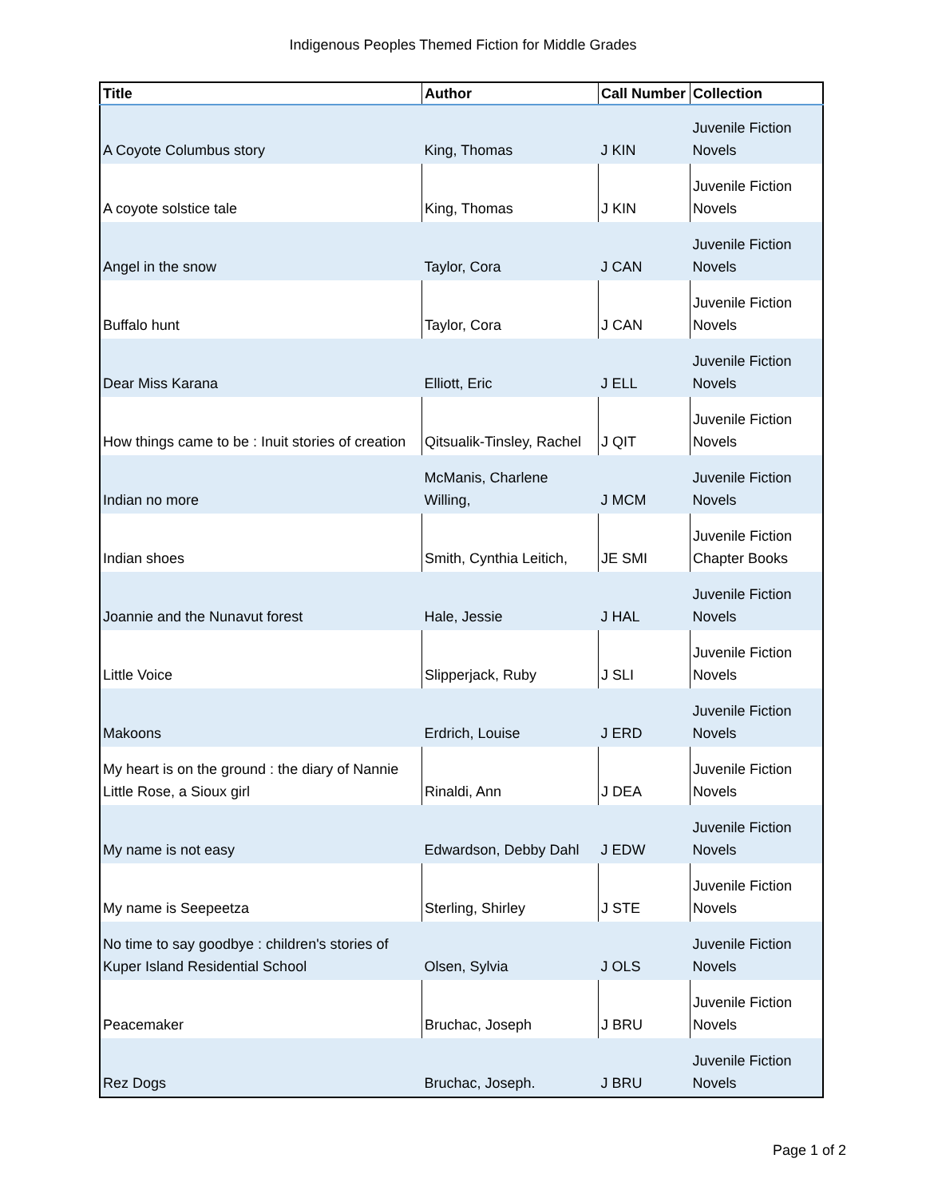Indigenous Peoples Themed Fiction for Middle Grades
| Title | Author | Call Number | Collection |
| --- | --- | --- | --- |
| A Coyote Columbus story | King, Thomas | J KIN | Juvenile Fiction Novels |
| A coyote solstice tale | King, Thomas | J KIN | Juvenile Fiction Novels |
| Angel in the snow | Taylor, Cora | J CAN | Juvenile Fiction Novels |
| Buffalo hunt | Taylor, Cora | J CAN | Juvenile Fiction Novels |
| Dear Miss Karana | Elliott, Eric | J ELL | Juvenile Fiction Novels |
| How things came to be : Inuit stories of creation | Qitsualik-Tinsley, Rachel | J QIT | Juvenile Fiction Novels |
| Indian no more | McManis, Charlene Willing, | J MCM | Juvenile Fiction Novels |
| Indian shoes | Smith, Cynthia Leitich, | JE SMI | Juvenile Fiction Chapter Books |
| Joannie and the Nunavut forest | Hale, Jessie | J HAL | Juvenile Fiction Novels |
| Little Voice | Slipperjack, Ruby | J SLI | Juvenile Fiction Novels |
| Makoons | Erdrich, Louise | J ERD | Juvenile Fiction Novels |
| My heart is on the ground : the diary of Nannie Little Rose, a Sioux girl | Rinaldi, Ann | J DEA | Juvenile Fiction Novels |
| My name is not easy | Edwardson, Debby Dahl | J EDW | Juvenile Fiction Novels |
| My name is Seepeetza | Sterling, Shirley | J STE | Juvenile Fiction Novels |
| No time to say goodbye : children's stories of Kuper Island Residential School | Olsen, Sylvia | J OLS | Juvenile Fiction Novels |
| Peacemaker | Bruchac, Joseph | J BRU | Juvenile Fiction Novels |
| Rez Dogs | Bruchac, Joseph. | J BRU | Juvenile Fiction Novels |
Page 1 of 2